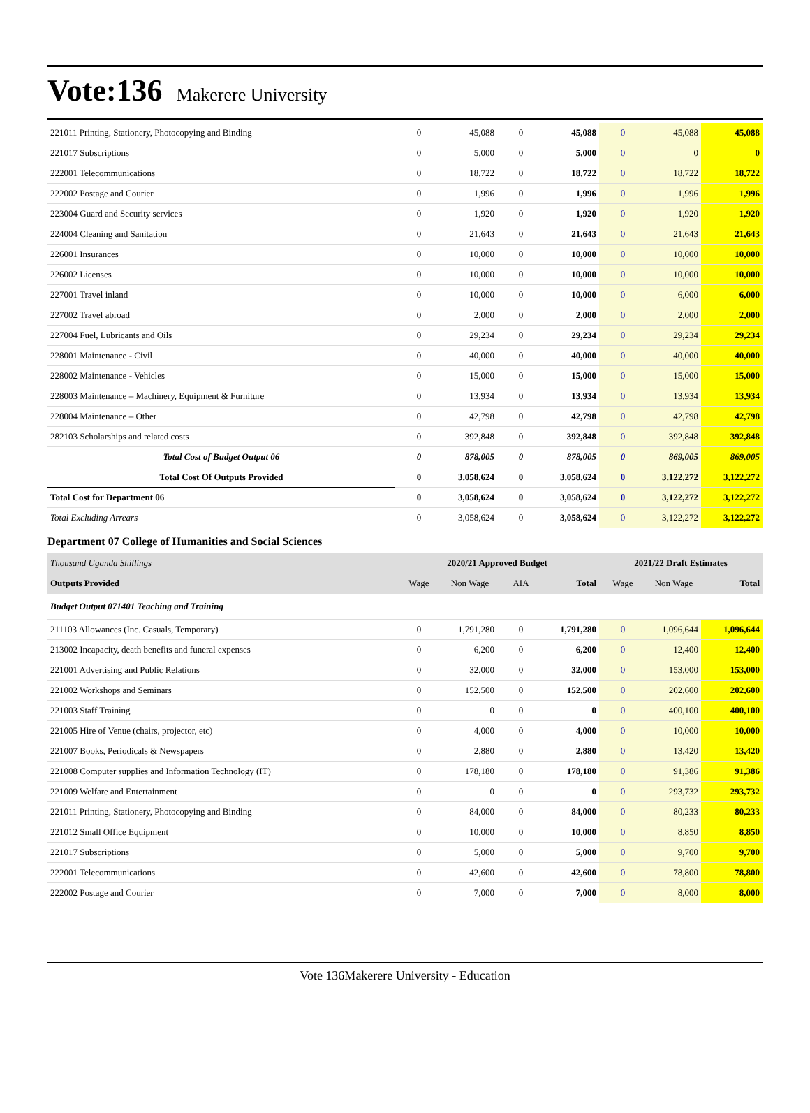Vote:136 Makerere University
| 221011 Printing, Stationery, Photocopying and Binding | 0 | 45,088 | 0 | 45,088 | 0 | 45,088 | 45,088 |
| 221017 Subscriptions | 0 | 5,000 | 0 | 5,000 | 0 | 0 | 0 |
| 222001 Telecommunications | 0 | 18,722 | 0 | 18,722 | 0 | 18,722 | 18,722 |
| 222002 Postage and Courier | 0 | 1,996 | 0 | 1,996 | 0 | 1,996 | 1,996 |
| 223004 Guard and Security services | 0 | 1,920 | 0 | 1,920 | 0 | 1,920 | 1,920 |
| 224004 Cleaning and Sanitation | 0 | 21,643 | 0 | 21,643 | 0 | 21,643 | 21,643 |
| 226001 Insurances | 0 | 10,000 | 0 | 10,000 | 0 | 10,000 | 10,000 |
| 226002 Licenses | 0 | 10,000 | 0 | 10,000 | 0 | 10,000 | 10,000 |
| 227001 Travel inland | 0 | 10,000 | 0 | 10,000 | 0 | 6,000 | 6,000 |
| 227002 Travel abroad | 0 | 2,000 | 0 | 2,000 | 0 | 2,000 | 2,000 |
| 227004 Fuel, Lubricants and Oils | 0 | 29,234 | 0 | 29,234 | 0 | 29,234 | 29,234 |
| 228001 Maintenance - Civil | 0 | 40,000 | 0 | 40,000 | 0 | 40,000 | 40,000 |
| 228002 Maintenance - Vehicles | 0 | 15,000 | 0 | 15,000 | 0 | 15,000 | 15,000 |
| 228003 Maintenance – Machinery, Equipment & Furniture | 0 | 13,934 | 0 | 13,934 | 0 | 13,934 | 13,934 |
| 228004 Maintenance – Other | 0 | 42,798 | 0 | 42,798 | 0 | 42,798 | 42,798 |
| 282103 Scholarships and related costs | 0 | 392,848 | 0 | 392,848 | 0 | 392,848 | 392,848 |
| Total Cost of Budget Output 06 | 0 | 878,005 | 0 | 878,005 | 0 | 869,005 | 869,005 |
| Total Cost Of Outputs Provided | 0 | 3,058,624 | 0 | 3,058,624 | 0 | 3,122,272 | 3,122,272 |
| Total Cost for Department 06 | 0 | 3,058,624 | 0 | 3,058,624 | 0 | 3,122,272 | 3,122,272 |
| Total Excluding Arrears | 0 | 3,058,624 | 0 | 3,058,624 | 0 | 3,122,272 | 3,122,272 |
Department 07 College of Humanities and Social Sciences
| Thousand Uganda Shillings | 2020/21 Approved Budget | | | | 2021/22 Draft Estimates | | |
| Outputs Provided | Wage | Non Wage | AIA | Total | Wage | Non Wage | Total |
| Budget Output 071401 Teaching and Training | | | | | | | |
| 211103 Allowances (Inc. Casuals, Temporary) | 0 | 1,791,280 | 0 | 1,791,280 | 0 | 1,096,644 | 1,096,644 |
| 213002 Incapacity, death benefits and funeral expenses | 0 | 6,200 | 0 | 6,200 | 0 | 12,400 | 12,400 |
| 221001 Advertising and Public Relations | 0 | 32,000 | 0 | 32,000 | 0 | 153,000 | 153,000 |
| 221002 Workshops and Seminars | 0 | 152,500 | 0 | 152,500 | 0 | 202,600 | 202,600 |
| 221003 Staff Training | 0 | 0 | 0 | 0 | 0 | 400,100 | 400,100 |
| 221005 Hire of Venue (chairs, projector, etc) | 0 | 4,000 | 0 | 4,000 | 0 | 10,000 | 10,000 |
| 221007 Books, Periodicals & Newspapers | 0 | 2,880 | 0 | 2,880 | 0 | 13,420 | 13,420 |
| 221008 Computer supplies and Information Technology (IT) | 0 | 178,180 | 0 | 178,180 | 0 | 91,386 | 91,386 |
| 221009 Welfare and Entertainment | 0 | 0 | 0 | 0 | 0 | 293,732 | 293,732 |
| 221011 Printing, Stationery, Photocopying and Binding | 0 | 84,000 | 0 | 84,000 | 0 | 80,233 | 80,233 |
| 221012 Small Office Equipment | 0 | 10,000 | 0 | 10,000 | 0 | 8,850 | 8,850 |
| 221017 Subscriptions | 0 | 5,000 | 0 | 5,000 | 0 | 9,700 | 9,700 |
| 222001 Telecommunications | 0 | 42,600 | 0 | 42,600 | 0 | 78,800 | 78,800 |
| 222002 Postage and Courier | 0 | 7,000 | 0 | 7,000 | 0 | 8,000 | 8,000 |
Vote 136Makerere University - Education